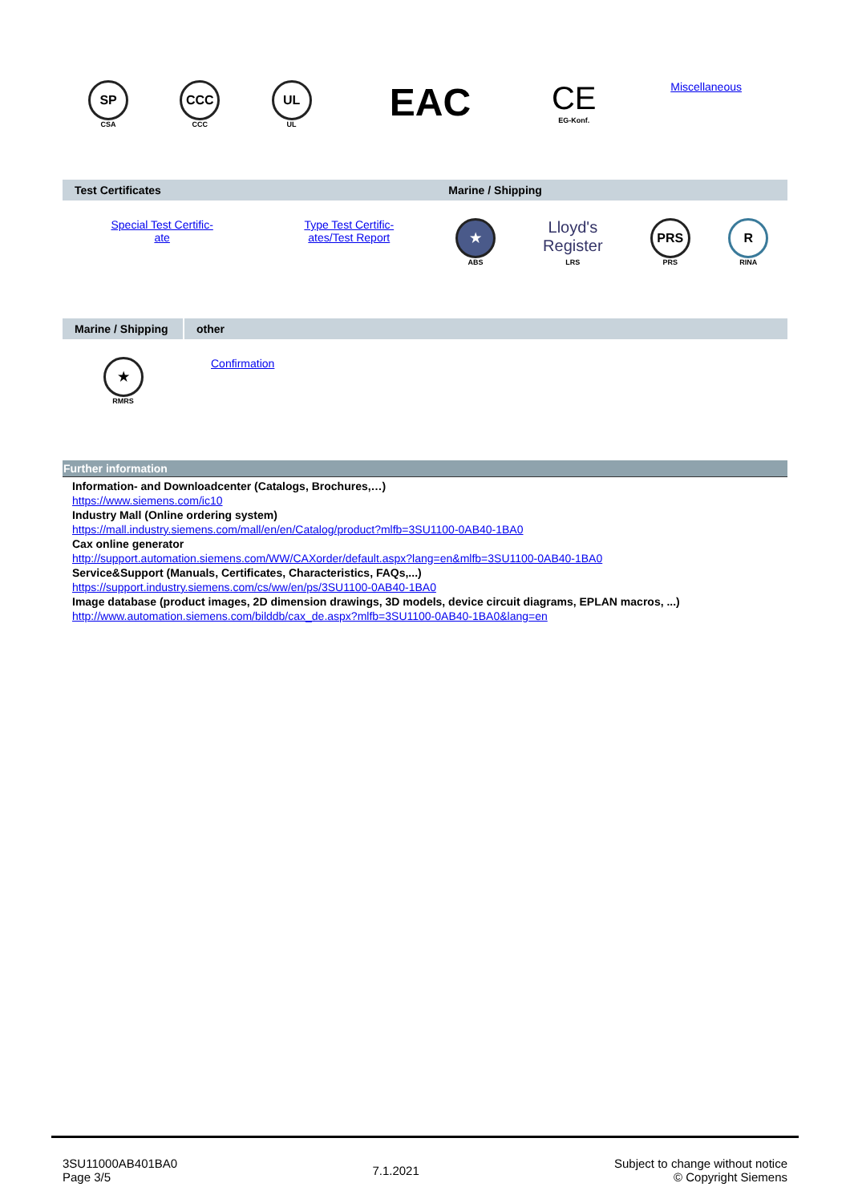| SP CSA | CCC CCC | UL UL | EAC | CE EG-Konf. | Miscellaneous |
| Test Certificates | | Marine / Shipping | | | |
| --- | --- | --- | --- | --- | --- |
| Special Test Certific- ate | Type Test Certific- ates/Test Report | ★ ABS | Lloyd's Register LRS | PRS PRS | R RINA |
| Marine / Shipping | other |
| --- | --- |
| ★ RMRS | Confirmation |
Further information
Information- and Downloadcenter (Catalogs, Brochures,…)
https://www.siemens.com/ic10
Industry Mall (Online ordering system)
https://mall.industry.siemens.com/mall/en/en/Catalog/product?mlfb=3SU1100-0AB40-1BA0
Cax online generator
http://support.automation.siemens.com/WW/CAXorder/default.aspx?lang=en&mlfb=3SU1100-0AB40-1BA0
Service&Support (Manuals, Certificates, Characteristics, FAQs,...)
https://support.industry.siemens.com/cs/ww/en/ps/3SU1100-0AB40-1BA0
Image database (product images, 2D dimension drawings, 3D models, device circuit diagrams, EPLAN macros, ...)
http://www.automation.siemens.com/bilddb/cax_de.aspx?mlfb=3SU1100-0AB40-1BA0&lang=en
3SU11000AB401BA0
Page 3/5
7.1.2021
Subject to change without notice
© Copyright Siemens